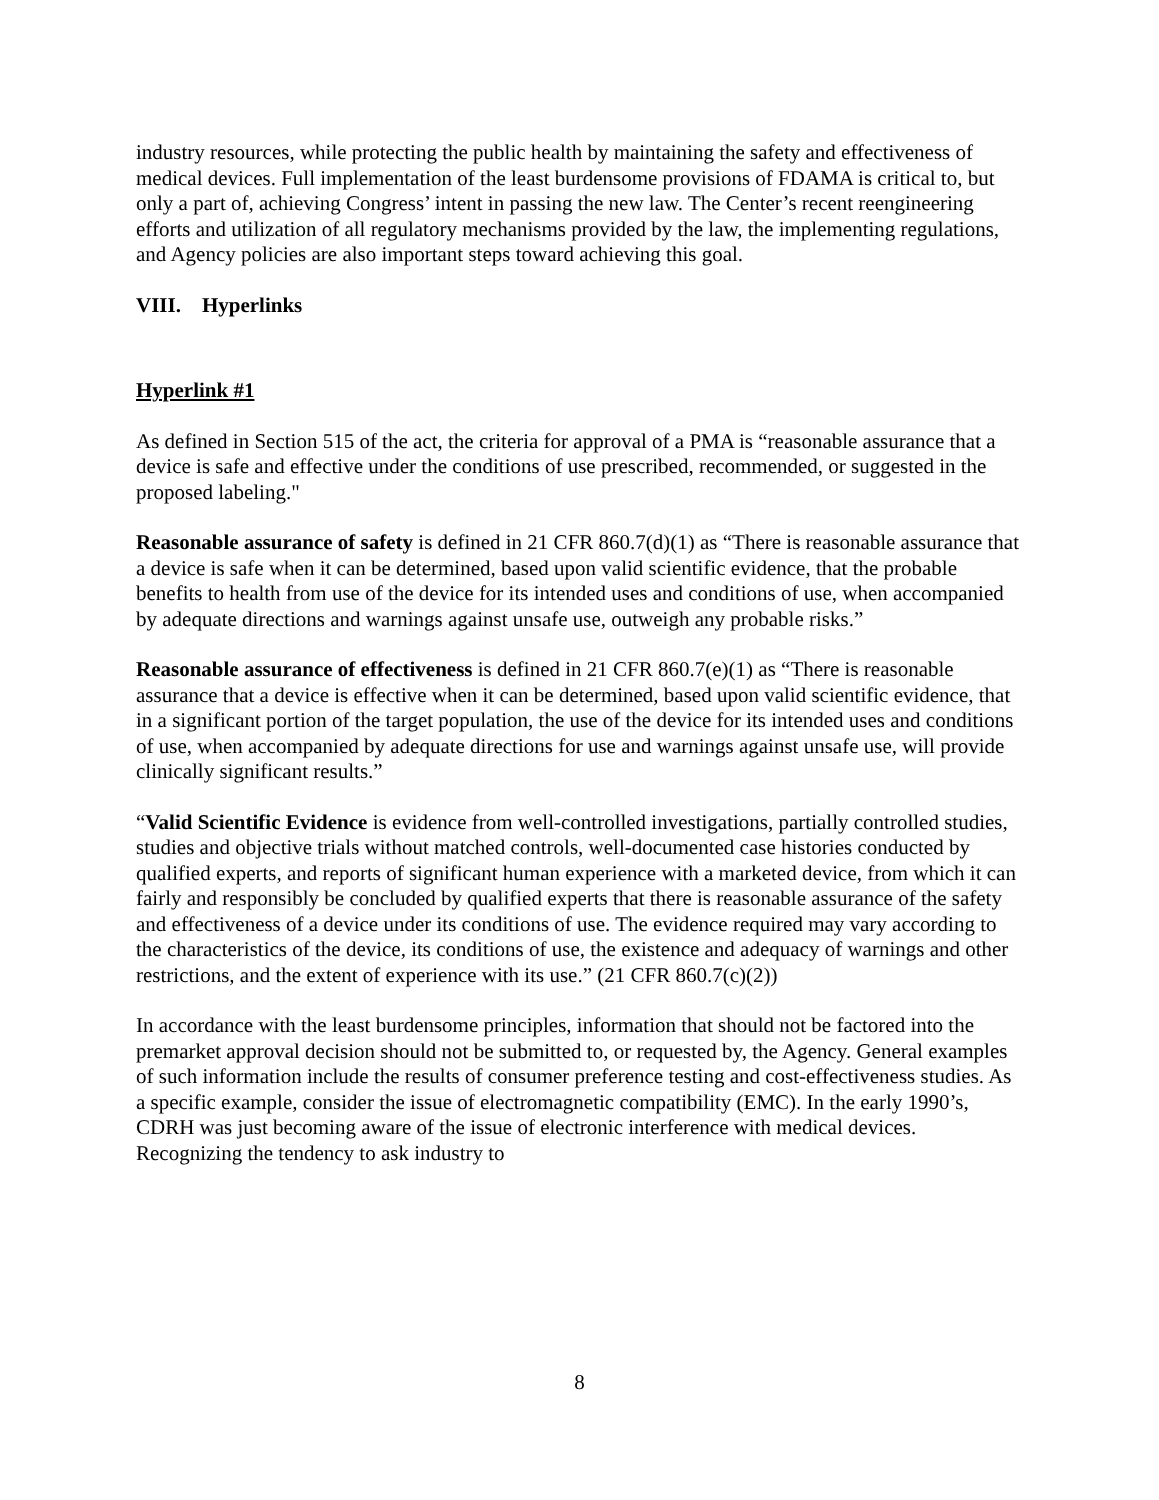industry resources, while protecting the public health by maintaining the safety and effectiveness of medical devices. Full implementation of the least burdensome provisions of FDAMA is critical to, but only a part of, achieving Congress’ intent in passing the new law. The Center’s recent reengineering efforts and utilization of all regulatory mechanisms provided by the law, the implementing regulations, and Agency policies are also important steps toward achieving this goal.
VIII. Hyperlinks
Hyperlink #1
As defined in Section 515 of the act, the criteria for approval of a PMA is “reasonable assurance that a device is safe and effective under the conditions of use prescribed, recommended, or suggested in the proposed labeling."
Reasonable assurance of safety is defined in 21 CFR 860.7(d)(1) as “There is reasonable assurance that a device is safe when it can be determined, based upon valid scientific evidence, that the probable benefits to health from use of the device for its intended uses and conditions of use, when accompanied by adequate directions and warnings against unsafe use, outweigh any probable risks.”
Reasonable assurance of effectiveness is defined in 21 CFR 860.7(e)(1) as “There is reasonable assurance that a device is effective when it can be determined, based upon valid scientific evidence, that in a significant portion of the target population, the use of the device for its intended uses and conditions of use, when accompanied by adequate directions for use and warnings against unsafe use, will provide clinically significant results.”
“Valid Scientific Evidence is evidence from well-controlled investigations, partially controlled studies, studies and objective trials without matched controls, well-documented case histories conducted by qualified experts, and reports of significant human experience with a marketed device, from which it can fairly and responsibly be concluded by qualified experts that there is reasonable assurance of the safety and effectiveness of a device under its conditions of use. The evidence required may vary according to the characteristics of the device, its conditions of use, the existence and adequacy of warnings and other restrictions, and the extent of experience with its use.” (21 CFR 860.7(c)(2))
In accordance with the least burdensome principles, information that should not be factored into the premarket approval decision should not be submitted to, or requested by, the Agency. General examples of such information include the results of consumer preference testing and cost-effectiveness studies. As a specific example, consider the issue of electromagnetic compatibility (EMC). In the early 1990’s, CDRH was just becoming aware of the issue of electronic interference with medical devices. Recognizing the tendency to ask industry to
8